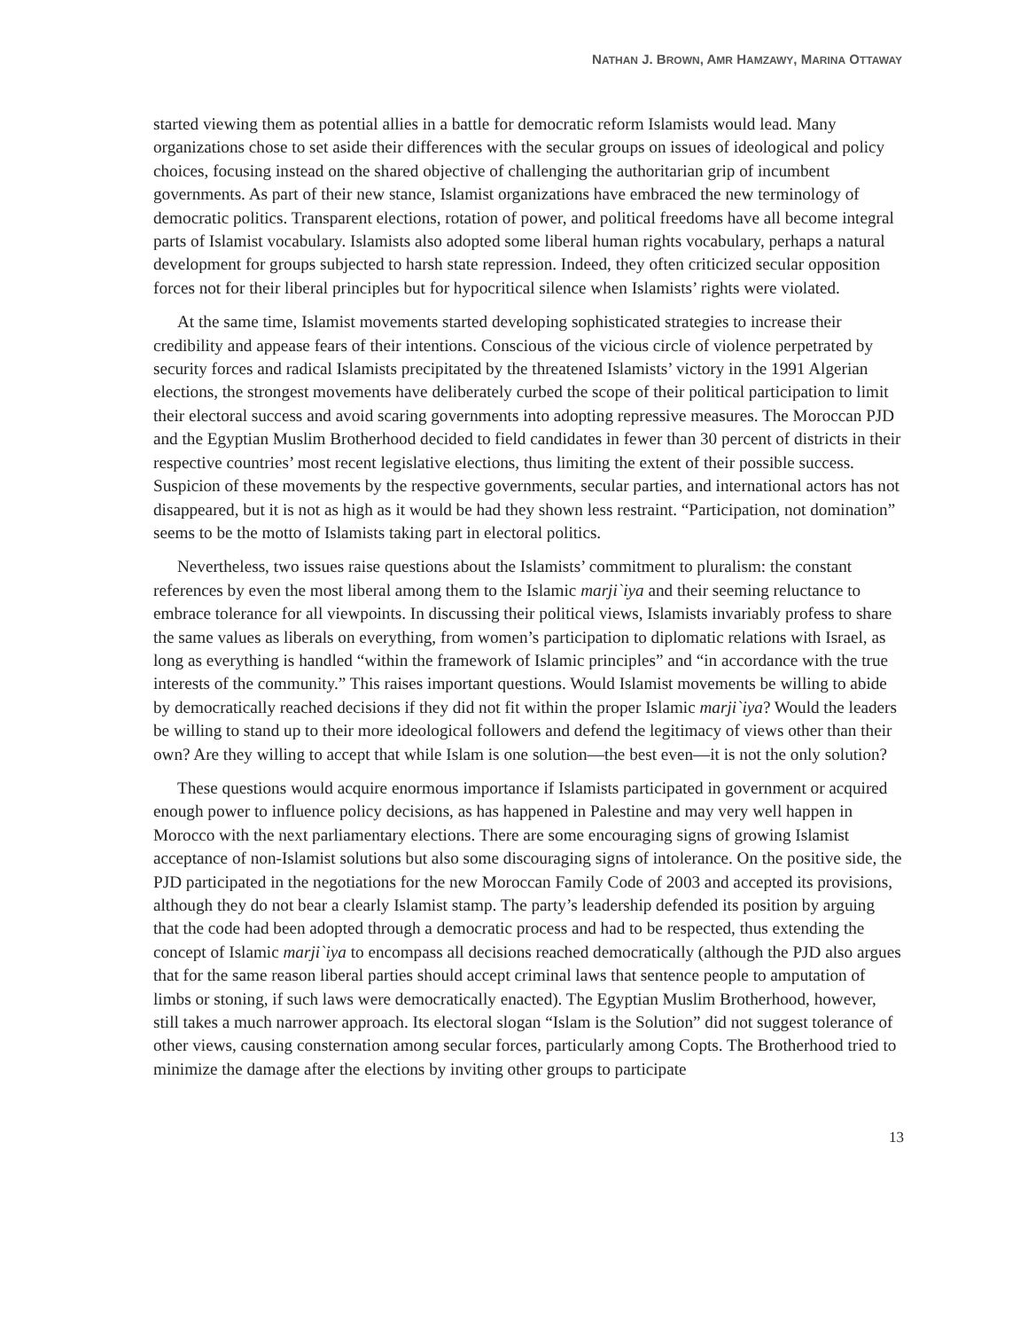NATHAN J. BROWN, AMR HAMZAWY, MARINA OTTAWAY
started viewing them as potential allies in a battle for democratic reform Islamists would lead. Many organizations chose to set aside their differences with the secular groups on issues of ideological and policy choices, focusing instead on the shared objective of challenging the authoritarian grip of incumbent governments. As part of their new stance, Islamist organizations have embraced the new terminology of democratic politics. Transparent elections, rotation of power, and political freedoms have all become integral parts of Islamist vocabulary. Islamists also adopted some liberal human rights vocabulary, perhaps a natural development for groups subjected to harsh state repression. Indeed, they often criticized secular opposition forces not for their liberal principles but for hypocritical silence when Islamists’ rights were violated.
At the same time, Islamist movements started developing sophisticated strategies to increase their credibility and appease fears of their intentions. Conscious of the vicious circle of violence perpetrated by security forces and radical Islamists precipitated by the threatened Islamists’ victory in the 1991 Algerian elections, the strongest movements have deliberately curbed the scope of their political participation to limit their electoral success and avoid scaring governments into adopting repressive measures. The Moroccan PJD and the Egyptian Muslim Brotherhood decided to field candidates in fewer than 30 percent of districts in their respective countries’ most recent legislative elections, thus limiting the extent of their possible success. Suspicion of these movements by the respective governments, secular parties, and international actors has not disappeared, but it is not as high as it would be had they shown less restraint. “Participation, not domination” seems to be the motto of Islamists taking part in electoral politics.
Nevertheless, two issues raise questions about the Islamists’ commitment to pluralism: the constant references by even the most liberal among them to the Islamic marji`iya and their seeming reluctance to embrace tolerance for all viewpoints. In discussing their political views, Islamists invariably profess to share the same values as liberals on everything, from women’s participation to diplomatic relations with Israel, as long as everything is handled “within the framework of Islamic principles” and “in accordance with the true interests of the community.” This raises important questions. Would Islamist movements be willing to abide by democratically reached decisions if they did not fit within the proper Islamic marji`iya? Would the leaders be willing to stand up to their more ideological followers and defend the legitimacy of views other than their own? Are they willing to accept that while Islam is one solution—the best even—it is not the only solution?
These questions would acquire enormous importance if Islamists participated in government or acquired enough power to influence policy decisions, as has happened in Palestine and may very well happen in Morocco with the next parliamentary elections. There are some encouraging signs of growing Islamist acceptance of non-Islamist solutions but also some discouraging signs of intolerance. On the positive side, the PJD participated in the negotiations for the new Moroccan Family Code of 2003 and accepted its provisions, although they do not bear a clearly Islamist stamp. The party’s leadership defended its position by arguing that the code had been adopted through a democratic process and had to be respected, thus extending the concept of Islamic marji`iya to encompass all decisions reached democratically (although the PJD also argues that for the same reason liberal parties should accept criminal laws that sentence people to amputation of limbs or stoning, if such laws were democratically enacted). The Egyptian Muslim Brotherhood, however, still takes a much narrower approach. Its electoral slogan “Islam is the Solution” did not suggest tolerance of other views, causing consternation among secular forces, particularly among Copts. The Brotherhood tried to minimize the damage after the elections by inviting other groups to participate
13